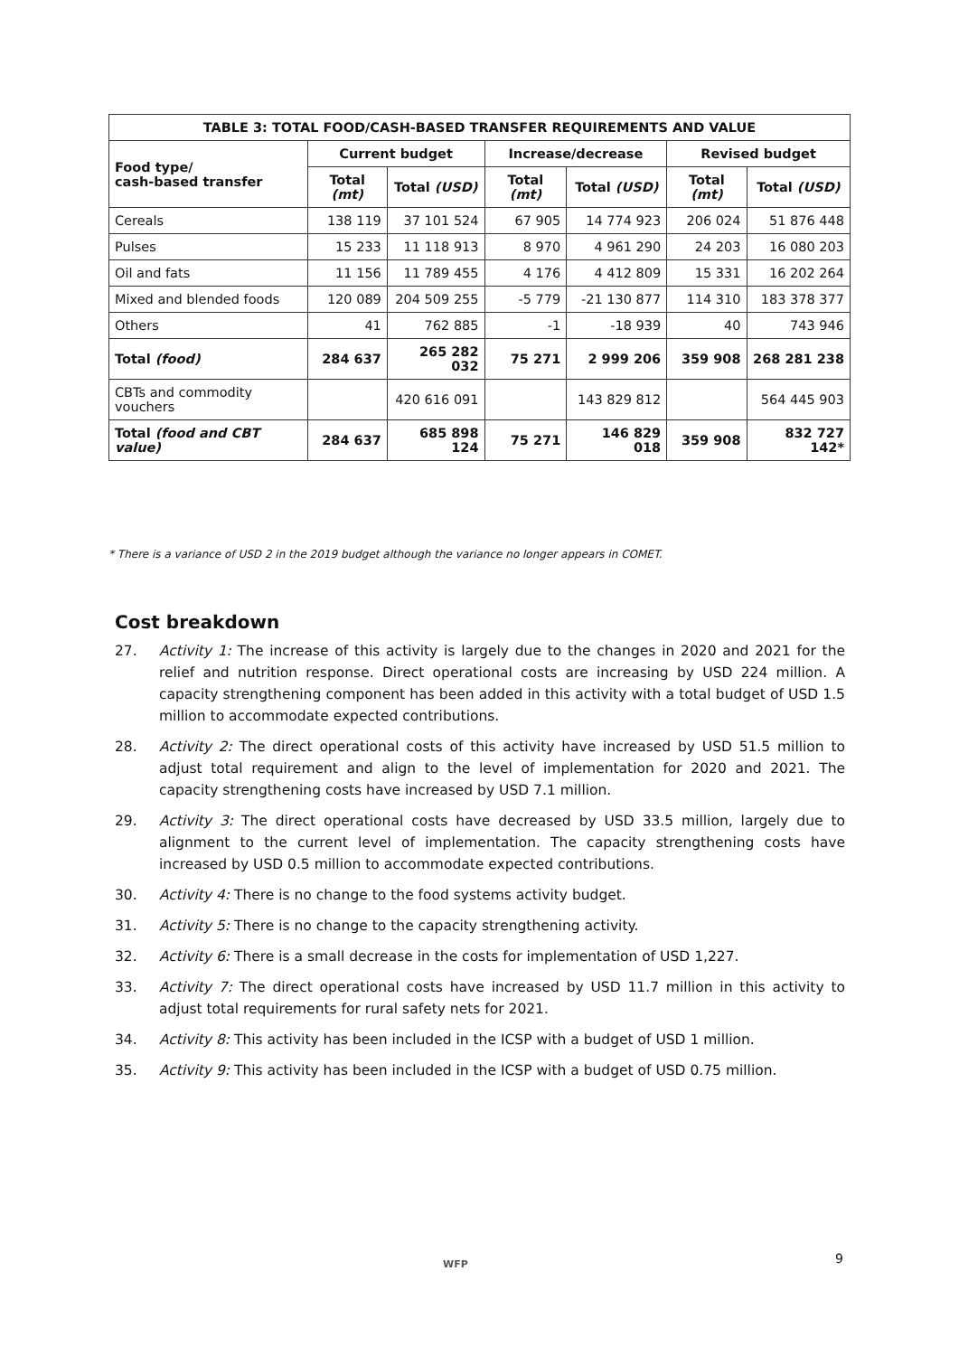| TABLE 3: TOTAL FOOD/CASH-BASED TRANSFER REQUIREMENTS AND VALUE | | | | | | |
| --- | --- | --- | --- | --- | --- | --- |
| Food type/ cash-based transfer | Current budget | | Increase/decrease | | Revised budget | |
| | Total (mt) | Total (USD) | Total (mt) | Total (USD) | Total (mt) | Total (USD) |
| Cereals | 138 119 | 37 101 524 | 67 905 | 14 774 923 | 206 024 | 51 876 448 |
| Pulses | 15 233 | 11 118 913 | 8 970 | 4 961 290 | 24 203 | 16 080 203 |
| Oil and fats | 11 156 | 11 789 455 | 4 176 | 4 412 809 | 15 331 | 16 202 264 |
| Mixed and blended foods | 120 089 | 204 509 255 | -5 779 | -21 130 877 | 114 310 | 183 378 377 |
| Others | 41 | 762 885 | -1 | -18 939 | 40 | 743 946 |
| Total (food) | 284 637 | 265 282 032 | 75 271 | 2 999 206 | 359 908 | 268 281 238 |
| CBTs and commodity vouchers | | 420 616 091 | | 143 829 812 | | 564 445 903 |
| Total (food and CBT value) | 284 637 | 685 898 124 | 75 271 | 146 829 018 | 359 908 | 832 727 142* |
* There is a variance of USD 2 in the 2019 budget although the variance no longer appears in COMET.
Cost breakdown
27. Activity 1: The increase of this activity is largely due to the changes in 2020 and 2021 for the relief and nutrition response. Direct operational costs are increasing by USD 224 million. A capacity strengthening component has been added in this activity with a total budget of USD 1.5 million to accommodate expected contributions.
28. Activity 2: The direct operational costs of this activity have increased by USD 51.5 million to adjust total requirement and align to the level of implementation for 2020 and 2021. The capacity strengthening costs have increased by USD 7.1 million.
29. Activity 3: The direct operational costs have decreased by USD 33.5 million, largely due to alignment to the current level of implementation. The capacity strengthening costs have increased by USD 0.5 million to accommodate expected contributions.
30. Activity 4: There is no change to the food systems activity budget.
31. Activity 5: There is no change to the capacity strengthening activity.
32. Activity 6: There is a small decrease in the costs for implementation of USD 1,227.
33. Activity 7: The direct operational costs have increased by USD 11.7 million in this activity to adjust total requirements for rural safety nets for 2021.
34. Activity 8: This activity has been included in the ICSP with a budget of USD 1 million.
35. Activity 9: This activity has been included in the ICSP with a budget of USD 0.75 million.
9
WFP